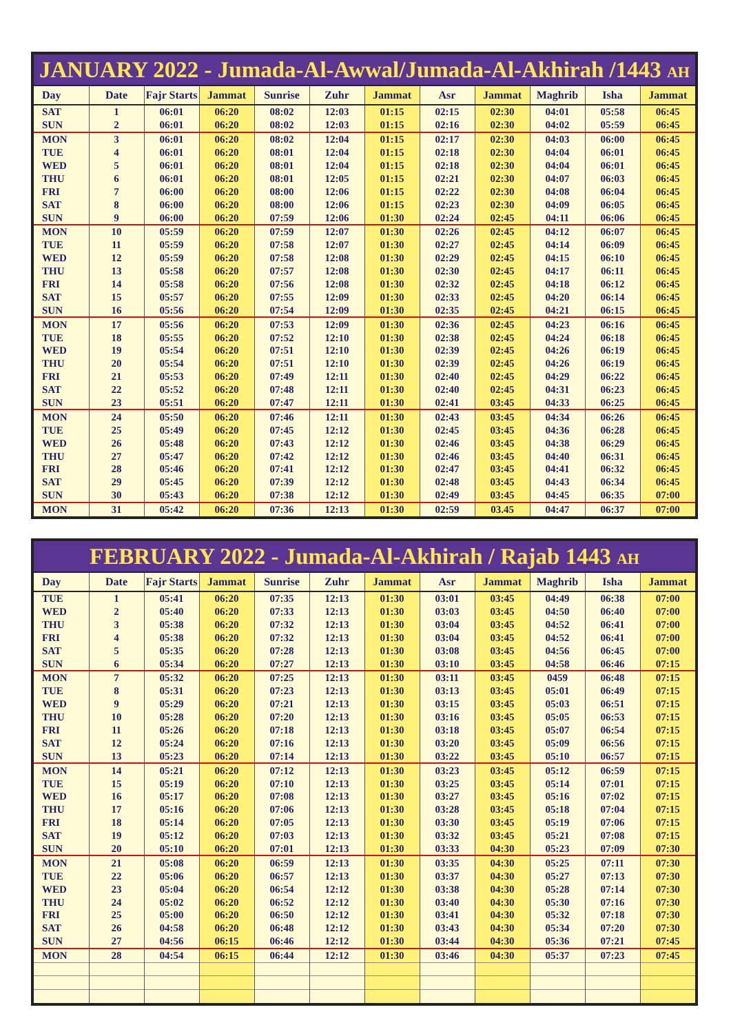JANUARY 2022 - Jumada-Al-Awwal/Jumada-Al-Akhirah /1443 AH
| Day | Date | Fajr Starts | Jammat | Sunrise | Zuhr | Jammat | Asr | Jammat | Maghrib | Isha | Jammat |
| --- | --- | --- | --- | --- | --- | --- | --- | --- | --- | --- | --- |
| SAT | 1 | 06:01 | 06:20 | 08:02 | 12:03 | 01:15 | 02:15 | 02:30 | 04:01 | 05:58 | 06:45 |
| SUN | 2 | 06:01 | 06:20 | 08:02 | 12:03 | 01:15 | 02:16 | 02:30 | 04:02 | 05:59 | 06:45 |
| MON | 3 | 06:01 | 06:20 | 08:02 | 12:04 | 01:15 | 02:17 | 02:30 | 04:03 | 06:00 | 06:45 |
| TUE | 4 | 06:01 | 06:20 | 08:01 | 12:04 | 01:15 | 02:18 | 02:30 | 04:04 | 06:01 | 06:45 |
| WED | 5 | 06:01 | 06:20 | 08:01 | 12:04 | 01:15 | 02:18 | 02:30 | 04:04 | 06:01 | 06:45 |
| THU | 6 | 06:01 | 06:20 | 08:01 | 12:05 | 01:15 | 02:21 | 02:30 | 04:07 | 06:03 | 06:45 |
| FRI | 7 | 06:00 | 06:20 | 08:00 | 12:06 | 01:15 | 02:22 | 02:30 | 04:08 | 06:04 | 06:45 |
| SAT | 8 | 06:00 | 06:20 | 08:00 | 12:06 | 01:15 | 02:23 | 02:30 | 04:09 | 06:05 | 06:45 |
| SUN | 9 | 06:00 | 06:20 | 07:59 | 12:06 | 01:30 | 02:24 | 02:45 | 04:11 | 06:06 | 06:45 |
| MON | 10 | 05:59 | 06:20 | 07:59 | 12:07 | 01:30 | 02:26 | 02:45 | 04:12 | 06:07 | 06:45 |
| TUE | 11 | 05:59 | 06:20 | 07:58 | 12:07 | 01:30 | 02:27 | 02:45 | 04:14 | 06:09 | 06:45 |
| WED | 12 | 05:59 | 06:20 | 07:58 | 12:08 | 01:30 | 02:29 | 02:45 | 04:15 | 06:10 | 06:45 |
| THU | 13 | 05:58 | 06:20 | 07:57 | 12:08 | 01:30 | 02:30 | 02:45 | 04:17 | 06:11 | 06:45 |
| FRI | 14 | 05:58 | 06:20 | 07:56 | 12:08 | 01:30 | 02:32 | 02:45 | 04:18 | 06:12 | 06:45 |
| SAT | 15 | 05:57 | 06:20 | 07:55 | 12:09 | 01:30 | 02:33 | 02:45 | 04:20 | 06:14 | 06:45 |
| SUN | 16 | 05:56 | 06:20 | 07:54 | 12:09 | 01:30 | 02:35 | 02:45 | 04:21 | 06:15 | 06:45 |
| MON | 17 | 05:56 | 06:20 | 07:53 | 12:09 | 01:30 | 02:36 | 02:45 | 04:23 | 06:16 | 06:45 |
| TUE | 18 | 05:55 | 06:20 | 07:52 | 12:10 | 01:30 | 02:38 | 02:45 | 04:24 | 06:18 | 06:45 |
| WED | 19 | 05:54 | 06:20 | 07:51 | 12:10 | 01:30 | 02:39 | 02:45 | 04:26 | 06:19 | 06:45 |
| THU | 20 | 05:54 | 06:20 | 07:51 | 12:10 | 01:30 | 02:39 | 02:45 | 04:26 | 06:19 | 06:45 |
| FRI | 21 | 05:53 | 06:20 | 07:49 | 12:11 | 01:30 | 02:40 | 02:45 | 04:29 | 06:22 | 06:45 |
| SAT | 22 | 05:52 | 06:20 | 07:48 | 12:11 | 01:30 | 02:40 | 02:45 | 04:31 | 06:23 | 06:45 |
| SUN | 23 | 05:51 | 06:20 | 07:47 | 12:11 | 01:30 | 02:41 | 03:45 | 04:33 | 06:25 | 06:45 |
| MON | 24 | 05:50 | 06:20 | 07:46 | 12:11 | 01:30 | 02:43 | 03:45 | 04:34 | 06:26 | 06:45 |
| TUE | 25 | 05:49 | 06:20 | 07:45 | 12:12 | 01:30 | 02:45 | 03:45 | 04:36 | 06:28 | 06:45 |
| WED | 26 | 05:48 | 06:20 | 07:43 | 12:12 | 01:30 | 02:46 | 03:45 | 04:38 | 06:29 | 06:45 |
| THU | 27 | 05:47 | 06:20 | 07:42 | 12:12 | 01:30 | 02:46 | 03:45 | 04:40 | 06:31 | 06:45 |
| FRI | 28 | 05:46 | 06:20 | 07:41 | 12:12 | 01:30 | 02:47 | 03:45 | 04:41 | 06:32 | 06:45 |
| SAT | 29 | 05:45 | 06:20 | 07:39 | 12:12 | 01:30 | 02:48 | 03:45 | 04:43 | 06:34 | 06:45 |
| SUN | 30 | 05:43 | 06:20 | 07:38 | 12:12 | 01:30 | 02:49 | 03:45 | 04:45 | 06:35 | 07:00 |
| MON | 31 | 05:42 | 06:20 | 07:36 | 12:13 | 01:30 | 02:59 | 03.45 | 04:47 | 06:37 | 07:00 |
FEBRUARY 2022 - Jumada-Al-Akhirah / Rajab 1443 AH
| Day | Date | Fajr Starts | Jammat | Sunrise | Zuhr | Jammat | Asr | Jammat | Maghrib | Isha | Jammat |
| --- | --- | --- | --- | --- | --- | --- | --- | --- | --- | --- | --- |
| TUE | 1 | 05:41 | 06:20 | 07:35 | 12:13 | 01:30 | 03:01 | 03:45 | 04:49 | 06:38 | 07:00 |
| WED | 2 | 05:40 | 06:20 | 07:33 | 12:13 | 01:30 | 03:03 | 03:45 | 04:50 | 06:40 | 07:00 |
| THU | 3 | 05:38 | 06:20 | 07:32 | 12:13 | 01:30 | 03:04 | 03:45 | 04:52 | 06:41 | 07:00 |
| FRI | 4 | 05:38 | 06:20 | 07:32 | 12:13 | 01:30 | 03:04 | 03:45 | 04:52 | 06:41 | 07:00 |
| SAT | 5 | 05:35 | 06:20 | 07:28 | 12:13 | 01:30 | 03:08 | 03:45 | 04:56 | 06:45 | 07:00 |
| SUN | 6 | 05:34 | 06:20 | 07:27 | 12:13 | 01:30 | 03:10 | 03:45 | 04:58 | 06:46 | 07:15 |
| MON | 7 | 05:32 | 06:20 | 07:25 | 12:13 | 01:30 | 03:11 | 03:45 | 0459 | 06:48 | 07:15 |
| TUE | 8 | 05:31 | 06:20 | 07:23 | 12:13 | 01:30 | 03:13 | 03:45 | 05:01 | 06:49 | 07:15 |
| WED | 9 | 05:29 | 06:20 | 07:21 | 12:13 | 01:30 | 03:15 | 03:45 | 05:03 | 06:51 | 07:15 |
| THU | 10 | 05:28 | 06:20 | 07:20 | 12:13 | 01:30 | 03:16 | 03:45 | 05:05 | 06:53 | 07:15 |
| FRI | 11 | 05:26 | 06:20 | 07:18 | 12:13 | 01:30 | 03:18 | 03:45 | 05:07 | 06:54 | 07:15 |
| SAT | 12 | 05:24 | 06:20 | 07:16 | 12:13 | 01:30 | 03:20 | 03:45 | 05:09 | 06:56 | 07:15 |
| SUN | 13 | 05:23 | 06:20 | 07:14 | 12:13 | 01:30 | 03:22 | 03:45 | 05:10 | 06:57 | 07:15 |
| MON | 14 | 05:21 | 06:20 | 07:12 | 12:13 | 01:30 | 03:23 | 03:45 | 05:12 | 06:59 | 07:15 |
| TUE | 15 | 05:19 | 06:20 | 07:10 | 12:13 | 01:30 | 03:25 | 03:45 | 05:14 | 07:01 | 07:15 |
| WED | 16 | 05:17 | 06:20 | 07:08 | 12:13 | 01:30 | 03:27 | 03:45 | 05:16 | 07:02 | 07:15 |
| THU | 17 | 05:16 | 06:20 | 07:06 | 12:13 | 01:30 | 03:28 | 03:45 | 05:18 | 07:04 | 07:15 |
| FRI | 18 | 05:14 | 06:20 | 07:05 | 12:13 | 01:30 | 03:30 | 03:45 | 05:19 | 07:06 | 07:15 |
| SAT | 19 | 05:12 | 06:20 | 07:03 | 12:13 | 01:30 | 03:32 | 03:45 | 05:21 | 07:08 | 07:15 |
| SUN | 20 | 05:10 | 06:20 | 07:01 | 12:13 | 01:30 | 03:33 | 04:30 | 05:23 | 07:09 | 07:30 |
| MON | 21 | 05:08 | 06:20 | 06:59 | 12:13 | 01:30 | 03:35 | 04:30 | 05:25 | 07:11 | 07:30 |
| TUE | 22 | 05:06 | 06:20 | 06:57 | 12:13 | 01:30 | 03:37 | 04:30 | 05:27 | 07:13 | 07:30 |
| WED | 23 | 05:04 | 06:20 | 06:54 | 12:12 | 01:30 | 03:38 | 04:30 | 05:28 | 07:14 | 07:30 |
| THU | 24 | 05:02 | 06:20 | 06:52 | 12:12 | 01:30 | 03:40 | 04:30 | 05:30 | 07:16 | 07:30 |
| FRI | 25 | 05:00 | 06:20 | 06:50 | 12:12 | 01:30 | 03:41 | 04:30 | 05:32 | 07:18 | 07:30 |
| SAT | 26 | 04:58 | 06:20 | 06:48 | 12:12 | 01:30 | 03:43 | 04:30 | 05:34 | 07:20 | 07:30 |
| SUN | 27 | 04:56 | 06:15 | 06:46 | 12:12 | 01:30 | 03:44 | 04:30 | 05:36 | 07:21 | 07:45 |
| MON | 28 | 04:54 | 06:15 | 06:44 | 12:12 | 01:30 | 03:46 | 04:30 | 05:37 | 07:23 | 07:45 |